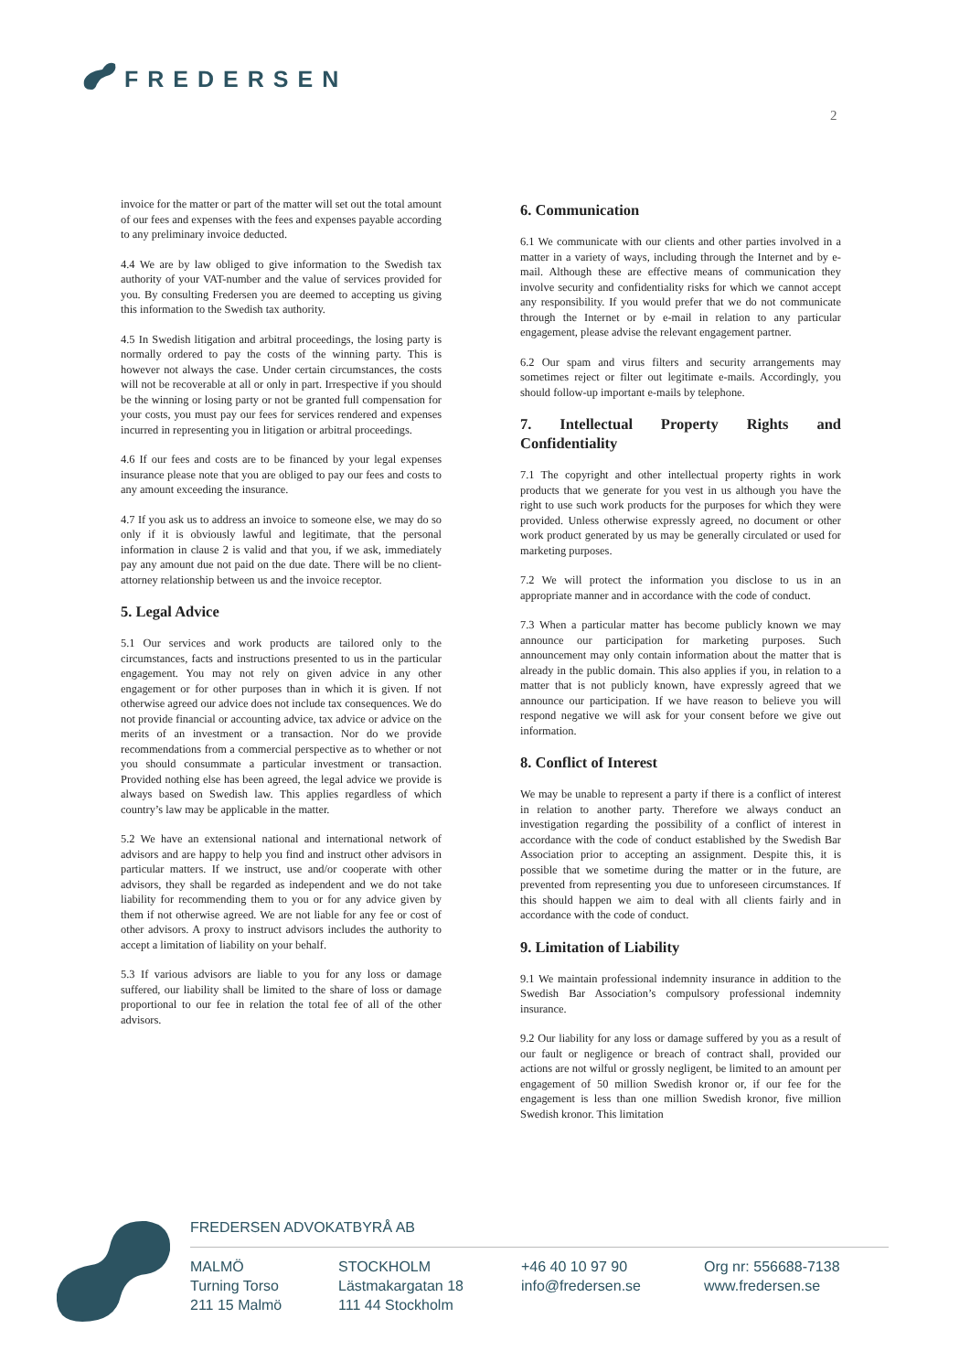FREDERSEN
2
invoice for the matter or part of the matter will set out the total amount of our fees and expenses with the fees and expenses payable according to any preliminary invoice deducted.
4.4 We are by law obliged to give information to the Swedish tax authority of your VAT-number and the value of services provided for you. By consulting Fredersen you are deemed to accepting us giving this information to the Swedish tax authority.
4.5 In Swedish litigation and arbitral proceedings, the losing party is normally ordered to pay the costs of the winning party. This is however not always the case. Under certain circumstances, the costs will not be recoverable at all or only in part. Irrespective if you should be the winning or losing party or not be granted full compensation for your costs, you must pay our fees for services rendered and expenses incurred in representing you in litigation or arbitral proceedings.
4.6 If our fees and costs are to be financed by your legal expenses insurance please note that you are obliged to pay our fees and costs to any amount exceeding the insurance.
4.7 If you ask us to address an invoice to someone else, we may do so only if it is obviously lawful and legitimate, that the personal information in clause 2 is valid and that you, if we ask, immediately pay any amount due not paid on the due date. There will be no client-attorney relationship between us and the invoice receptor.
5. Legal Advice
5.1 Our services and work products are tailored only to the circumstances, facts and instructions presented to us in the particular engagement. You may not rely on given advice in any other engagement or for other purposes than in which it is given. If not otherwise agreed our advice does not include tax consequences. We do not provide financial or accounting advice, tax advice or advice on the merits of an investment or a transaction. Nor do we provide recommendations from a commercial perspective as to whether or not you should consummate a particular investment or transaction. Provided nothing else has been agreed, the legal advice we provide is always based on Swedish law. This applies regardless of which country’s law may be applicable in the matter.
5.2 We have an extensional national and international network of advisors and are happy to help you find and instruct other advisors in particular matters. If we instruct, use and/or cooperate with other advisors, they shall be regarded as independent and we do not take liability for recommending them to you or for any advice given by them if not otherwise agreed. We are not liable for any fee or cost of other advisors. A proxy to instruct advisors includes the authority to accept a limitation of liability on your behalf.
5.3 If various advisors are liable to you for any loss or damage suffered, our liability shall be limited to the share of loss or damage proportional to our fee in relation the total fee of all of the other advisors.
6. Communication
6.1 We communicate with our clients and other parties involved in a matter in a variety of ways, including through the Internet and by e-mail. Although these are effective means of communication they involve security and confidentiality risks for which we cannot accept any responsibility. If you would prefer that we do not communicate through the Internet or by e-mail in relation to any particular engagement, please advise the relevant engagement partner.
6.2 Our spam and virus filters and security arrangements may sometimes reject or filter out legitimate e-mails. Accordingly, you should follow-up important e-mails by telephone.
7. Intellectual Property Rights and Confidentiality
7.1 The copyright and other intellectual property rights in work products that we generate for you vest in us although you have the right to use such work products for the purposes for which they were provided. Unless otherwise expressly agreed, no document or other work product generated by us may be generally circulated or used for marketing purposes.
7.2 We will protect the information you disclose to us in an appropriate manner and in accordance with the code of conduct.
7.3 When a particular matter has become publicly known we may announce our participation for marketing purposes. Such announcement may only contain information about the matter that is already in the public domain. This also applies if you, in relation to a matter that is not publicly known, have expressly agreed that we announce our participation. If we have reason to believe you will respond negative we will ask for your consent before we give out information.
8. Conflict of Interest
We may be unable to represent a party if there is a conflict of interest in relation to another party. Therefore we always conduct an investigation regarding the possibility of a conflict of interest in accordance with the code of conduct established by the Swedish Bar Association prior to accepting an assignment. Despite this, it is possible that we sometime during the matter or in the future, are prevented from representing you due to unforeseen circumstances. If this should happen we aim to deal with all clients fairly and in accordance with the code of conduct.
9. Limitation of Liability
9.1 We maintain professional indemnity insurance in addition to the Swedish Bar Association’s compulsory professional indemnity insurance.
9.2 Our liability for any loss or damage suffered by you as a result of our fault or negligence or breach of contract shall, provided our actions are not wilful or grossly negligent, be limited to an amount per engagement of 50 million Swedish kronor or, if our fee for the engagement is less than one million Swedish kronor, five million Swedish kronor. This limitation
FREDERSEN ADVOKATBYRÅ AB
MALMÖ
Turning Torso
211 15 Malmö
STOCKHOLM
Lästmakargatan 18
111 44 Stockholm
+46 40 10 97 90
info@fredersen.se
Org nr: 556688-7138
www.fredersen.se